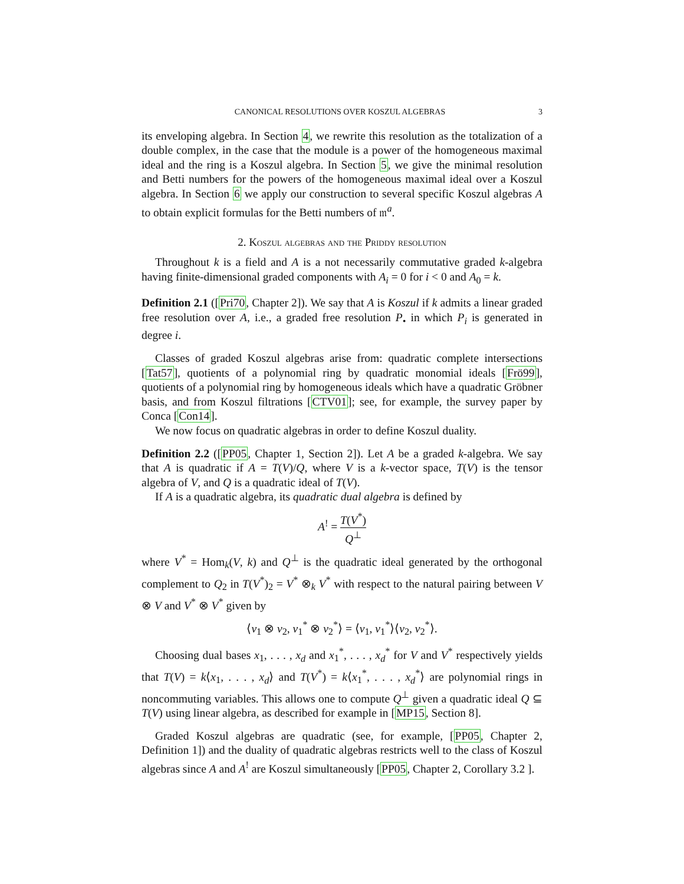CANONICAL RESOLUTIONS OVER KOSZUL ALGEBRAS 3
its enveloping algebra. In Section 4, we rewrite this resolution as the totalization of a double complex, in the case that the module is a power of the homogeneous maximal ideal and the ring is a Koszul algebra. In Section 5, we give the minimal resolution and Betti numbers for the powers of the homogeneous maximal ideal over a Koszul algebra. In Section 6 we apply our construction to several specific Koszul algebras A to obtain explicit formulas for the Betti numbers of 𝔪<sup>a</sup>.
2. Koszul algebras and the Priddy resolution
Throughout k is a field and A is a not necessarily commutative graded k-algebra having finite-dimensional graded components with A<sub>i</sub> = 0 for i < 0 and A<sub>0</sub> = k.
Definition 2.1 ([Pri70, Chapter 2]). We say that A is Koszul if k admits a linear graded free resolution over A, i.e., a graded free resolution P<sub>•</sub> in which P<sub>i</sub> is generated in degree i.
Classes of graded Koszul algebras arise from: quadratic complete intersections [Tat57], quotients of a polynomial ring by quadratic monomial ideals [Frö99], quotients of a polynomial ring by homogeneous ideals which have a quadratic Gröbner basis, and from Koszul filtrations [CTV01]; see, for example, the survey paper by Conca [Con14].
We now focus on quadratic algebras in order to define Koszul duality.
Definition 2.2 ([PP05, Chapter 1, Section 2]). Let A be a graded k-algebra. We say that A is quadratic if A = T(V)/Q, where V is a k-vector space, T(V) is the tensor algebra of V, and Q is a quadratic ideal of T(V).
If A is a quadratic algebra, its quadratic dual algebra is defined by
A<sup>!</sup> = T(V<sup>*</sup>) Q<sup>⊥</sup>
where V<sup>*</sup> = Hom<sub>k</sub>(V, k) and Q<sup>⊥</sup> is the quadratic ideal generated by the orthogonal complement to Q<sub>2</sub> in T(V<sup>*</sup>)<sub>2</sub> = V<sup>*</sup> ⊗<sub>k</sub> V<sup>*</sup> with respect to the natural pairing between V ⊗ V and V<sup>*</sup> ⊗ V<sup>*</sup> given by
⟨v<sub>1</sub> ⊗ v<sub>2</sub>, v<sub>1</sub><sup>*</sup> ⊗ v<sub>2</sub><sup>*</sup>⟩ = ⟨v<sub>1</sub>, v<sub>1</sub><sup>*</sup>⟩⟨v<sub>2</sub>, v<sub>2</sub><sup>*</sup>⟩.
Choosing dual bases x<sub>1</sub>, . . . , x<sub>d</sub> and x<sub>1</sub><sup>*</sup>, . . . , x<sub>d</sub><sup>*</sup> for V and V<sup>*</sup> respectively yields that T(V) = k⟨x<sub>1</sub>, . . . , x<sub>d</sub>⟩ and T(V<sup>*</sup>) = k⟨x<sub>1</sub><sup>*</sup>, . . . , x<sub>d</sub><sup>*</sup>⟩ are polynomial rings in noncommuting variables. This allows one to compute Q<sup>⊥</sup> given a quadratic ideal Q ⊆ T(V) using linear algebra, as described for example in [MP15, Section 8].
Graded Koszul algebras are quadratic (see, for example, [PP05, Chapter 2, Definition 1]) and the duality of quadratic algebras restricts well to the class of Koszul algebras since A and A<sup>!</sup> are Koszul simultaneously [PP05, Chapter 2, Corollary 3.2 ].